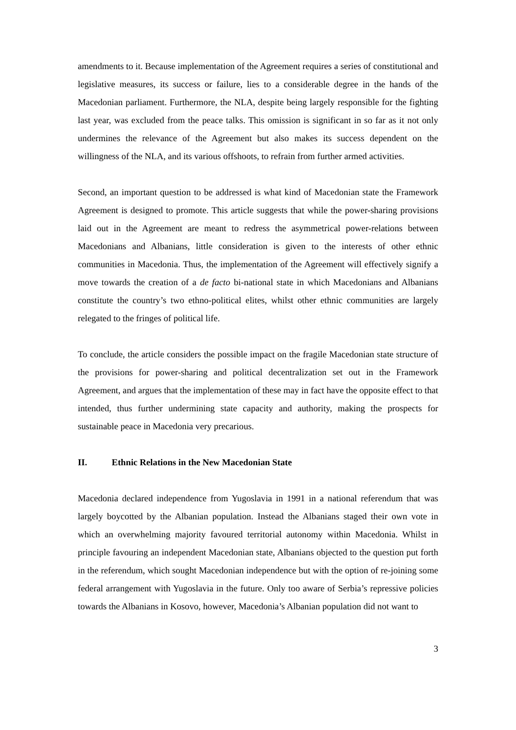amendments to it. Because implementation of the Agreement requires a series of constitutional and legislative measures, its success or failure, lies to a considerable degree in the hands of the Macedonian parliament. Furthermore, the NLA, despite being largely responsible for the fighting last year, was excluded from the peace talks. This omission is significant in so far as it not only undermines the relevance of the Agreement but also makes its success dependent on the willingness of the NLA, and its various offshoots, to refrain from further armed activities.
Second, an important question to be addressed is what kind of Macedonian state the Framework Agreement is designed to promote. This article suggests that while the power-sharing provisions laid out in the Agreement are meant to redress the asymmetrical power-relations between Macedonians and Albanians, little consideration is given to the interests of other ethnic communities in Macedonia. Thus, the implementation of the Agreement will effectively signify a move towards the creation of a de facto bi-national state in which Macedonians and Albanians constitute the country’s two ethno-political elites, whilst other ethnic communities are largely relegated to the fringes of political life.
To conclude, the article considers the possible impact on the fragile Macedonian state structure of the provisions for power-sharing and political decentralization set out in the Framework Agreement, and argues that the implementation of these may in fact have the opposite effect to that intended, thus further undermining state capacity and authority, making the prospects for sustainable peace in Macedonia very precarious.
II. Ethnic Relations in the New Macedonian State
Macedonia declared independence from Yugoslavia in 1991 in a national referendum that was largely boycotted by the Albanian population. Instead the Albanians staged their own vote in which an overwhelming majority favoured territorial autonomy within Macedonia. Whilst in principle favouring an independent Macedonian state, Albanians objected to the question put forth in the referendum, which sought Macedonian independence but with the option of re-joining some federal arrangement with Yugoslavia in the future. Only too aware of Serbia’s repressive policies towards the Albanians in Kosovo, however, Macedonia’s Albanian population did not want to
3